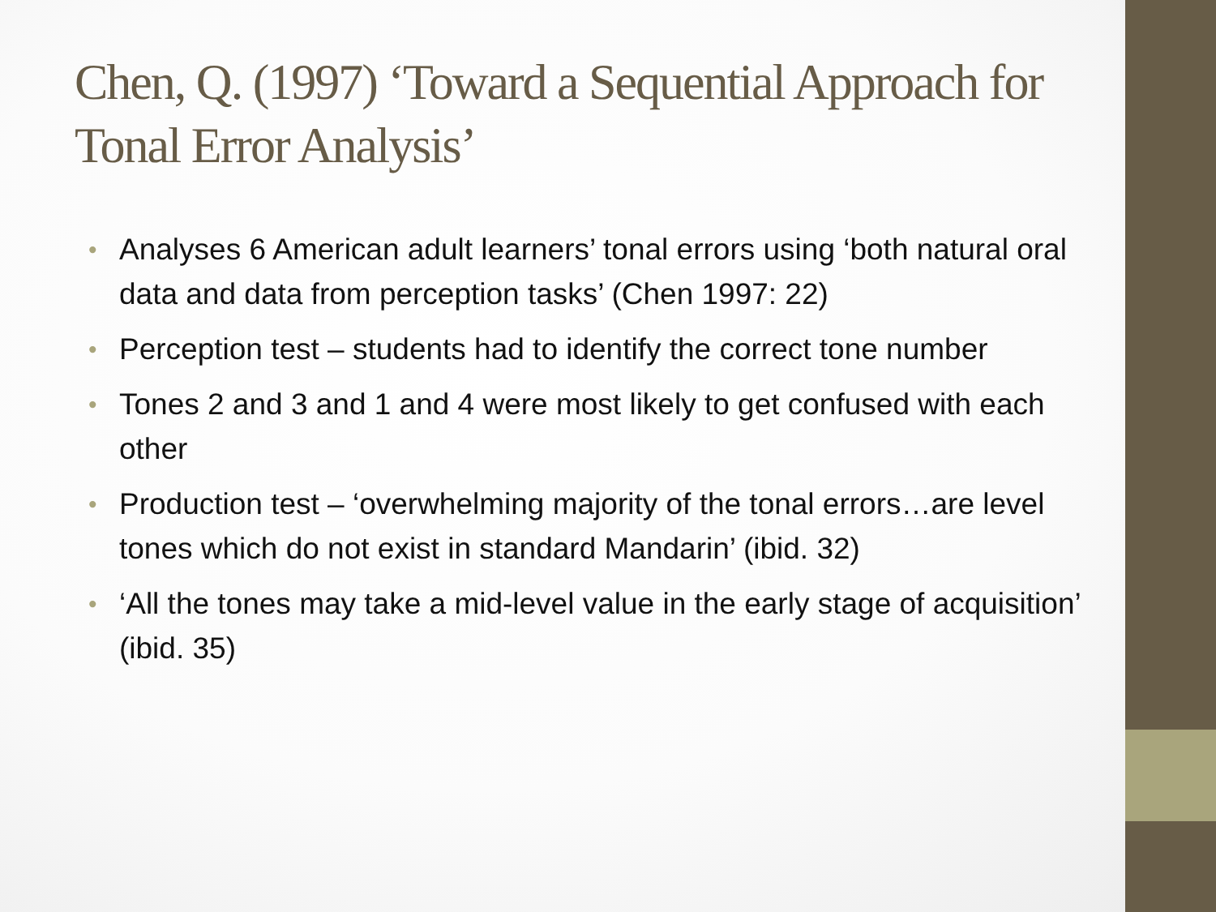Chen, Q. (1997) ‘Toward a Sequential Approach for Tonal Error Analysis’
• Analyses 6 American adult learners’ tonal errors using ‘both natural oral data and data from perception tasks’ (Chen 1997: 22)
• Perception test – students had to identify the correct tone number
• Tones 2 and 3 and 1 and 4 were most likely to get confused with each other
• Production test – ‘overwhelming majority of the tonal errors…are level tones which do not exist in standard Mandarin’ (ibid. 32)
• ‘All the tones may take a mid-level value in the early stage of acquisition’ (ibid. 35)